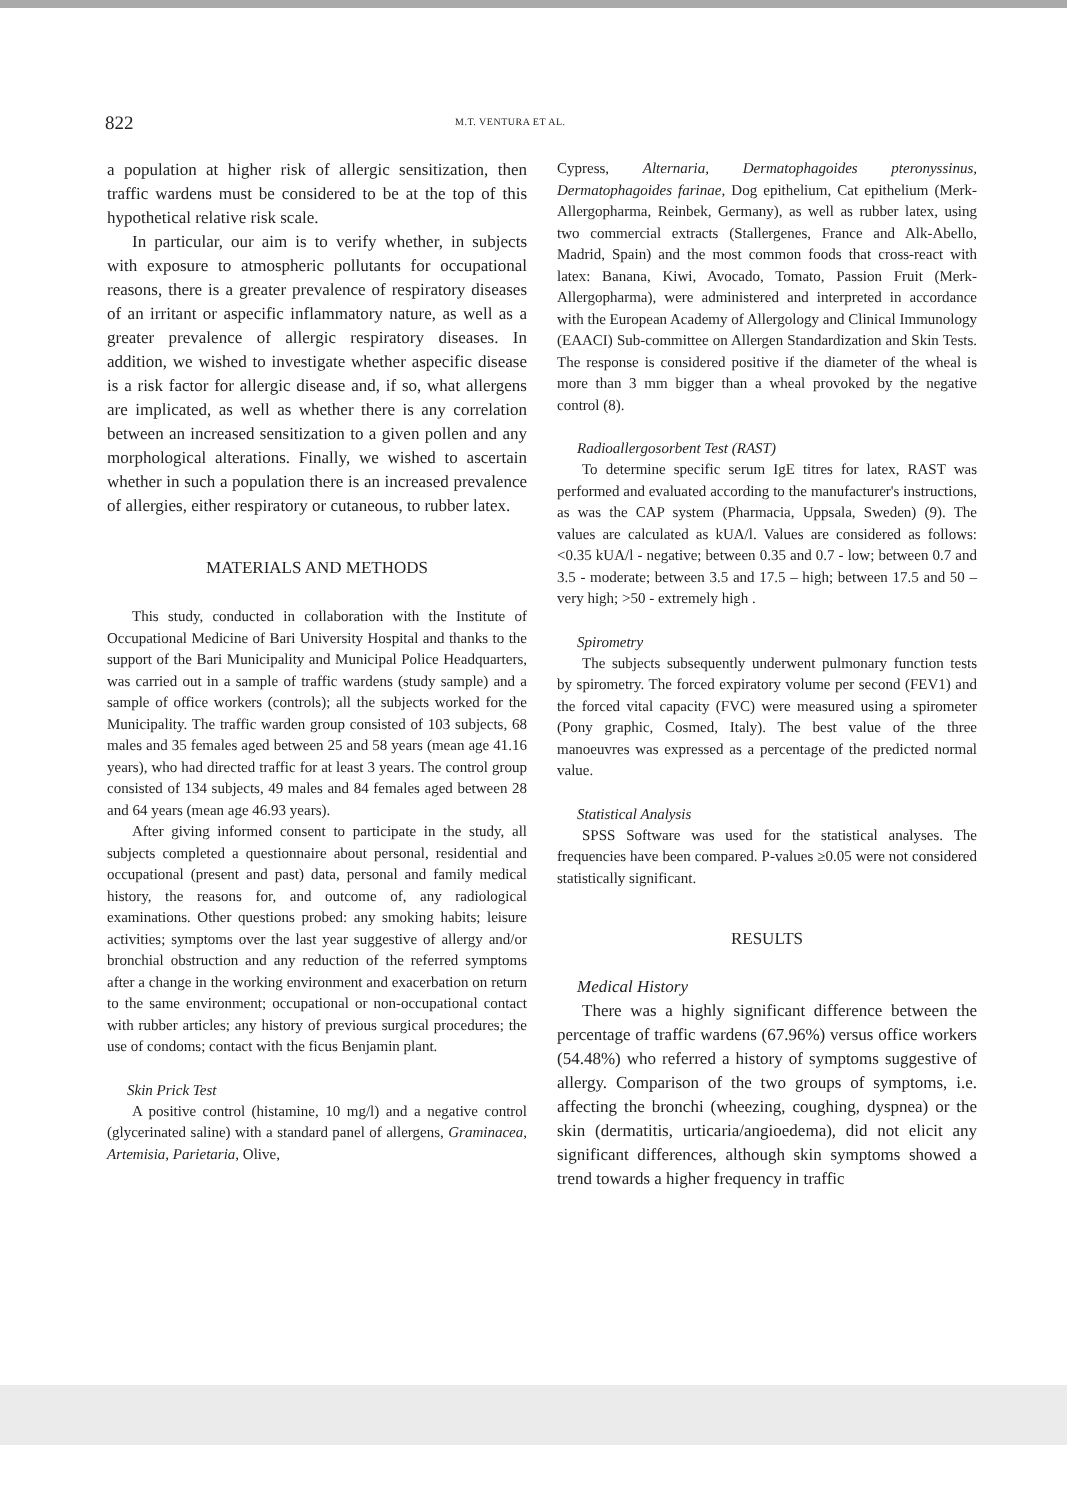822 M.T. VENTURA ET AL.
a population at higher risk of allergic sensitization, then traffic wardens must be considered to be at the top of this hypothetical relative risk scale.
In particular, our aim is to verify whether, in subjects with exposure to atmospheric pollutants for occupational reasons, there is a greater prevalence of respiratory diseases of an irritant or aspecific inflammatory nature, as well as a greater prevalence of allergic respiratory diseases. In addition, we wished to investigate whether aspecific disease is a risk factor for allergic disease and, if so, what allergens are implicated, as well as whether there is any correlation between an increased sensitization to a given pollen and any morphological alterations. Finally, we wished to ascertain whether in such a population there is an increased prevalence of allergies, either respiratory or cutaneous, to rubber latex.
MATERIALS AND METHODS
This study, conducted in collaboration with the Institute of Occupational Medicine of Bari University Hospital and thanks to the support of the Bari Municipality and Municipal Police Headquarters, was carried out in a sample of traffic wardens (study sample) and a sample of office workers (controls); all the subjects worked for the Municipality. The traffic warden group consisted of 103 subjects, 68 males and 35 females aged between 25 and 58 years (mean age 41.16 years), who had directed traffic for at least 3 years. The control group consisted of 134 subjects, 49 males and 84 females aged between 28 and 64 years (mean age 46.93 years).
After giving informed consent to participate in the study, all subjects completed a questionnaire about personal, residential and occupational (present and past) data, personal and family medical history, the reasons for, and outcome of, any radiological examinations. Other questions probed: any smoking habits; leisure activities; symptoms over the last year suggestive of allergy and/or bronchial obstruction and any reduction of the referred symptoms after a change in the working environment and exacerbation on return to the same environment; occupational or non-occupational contact with rubber articles; any history of previous surgical procedures; the use of condoms; contact with the ficus Benjamin plant.
Skin Prick Test
A positive control (histamine, 10 mg/l) and a negative control (glycerinated saline) with a standard panel of allergens, Graminacea, Artemisia, Parietaria, Olive,
Cypress, Alternaria, Dermatophagoides pteronyssinus, Dermatophagoides farinae, Dog epithelium, Cat epithelium (Merk-Allergopharma, Reinbek, Germany), as well as rubber latex, using two commercial extracts (Stallergenes, France and Alk-Abello, Madrid, Spain) and the most common foods that cross-react with latex: Banana, Kiwi, Avocado, Tomato, Passion Fruit (Merk-Allergopharma), were administered and interpreted in accordance with the European Academy of Allergology and Clinical Immunology (EAACI) Sub-committee on Allergen Standardization and Skin Tests. The response is considered positive if the diameter of the wheal is more than 3 mm bigger than a wheal provoked by the negative control (8).
Radioallergosorbent Test (RAST)
To determine specific serum IgE titres for latex, RAST was performed and evaluated according to the manufacturer's instructions, as was the CAP system (Pharmacia, Uppsala, Sweden) (9). The values are calculated as kUA/l. Values are considered as follows: <0.35 kUA/l - negative; between 0.35 and 0.7 - low; between 0.7 and 3.5 - moderate; between 3.5 and 17.5 – high; between 17.5 and 50 – very high; >50 - extremely high .
Spirometry
The subjects subsequently underwent pulmonary function tests by spirometry. The forced expiratory volume per second (FEV1) and the forced vital capacity (FVC) were measured using a spirometer (Pony graphic, Cosmed, Italy). The best value of the three manoeuvres was expressed as a percentage of the predicted normal value.
Statistical Analysis
SPSS Software was used for the statistical analyses. The frequencies have been compared. P-values ≥0.05 were not considered statistically significant.
RESULTS
Medical History
There was a highly significant difference between the percentage of traffic wardens (67.96%) versus office workers (54.48%) who referred a history of symptoms suggestive of allergy. Comparison of the two groups of symptoms, i.e. affecting the bronchi (wheezing, coughing, dyspnea) or the skin (dermatitis, urticaria/angioedema), did not elicit any significant differences, although skin symptoms showed a trend towards a higher frequency in traffic